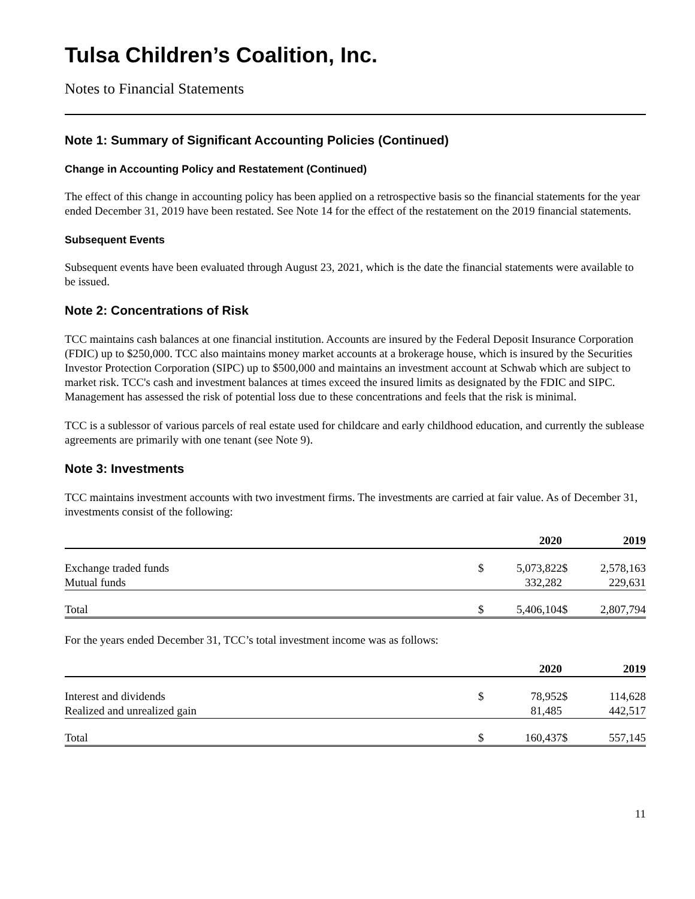Tulsa Children’s Coalition, Inc.
Notes to Financial Statements
Note 1: Summary of Significant Accounting Policies (Continued)
Change in Accounting Policy and Restatement (Continued)
The effect of this change in accounting policy has been applied on a retrospective basis so the financial statements for the year ended December 31, 2019 have been restated. See Note 14 for the effect of the restatement on the 2019 financial statements.
Subsequent Events
Subsequent events have been evaluated through August 23, 2021, which is the date the financial statements were available to be issued.
Note 2: Concentrations of Risk
TCC maintains cash balances at one financial institution. Accounts are insured by the Federal Deposit Insurance Corporation (FDIC) up to $250,000. TCC also maintains money market accounts at a brokerage house, which is insured by the Securities Investor Protection Corporation (SIPC) up to $500,000 and maintains an investment account at Schwab which are subject to market risk. TCC's cash and investment balances at times exceed the insured limits as designated by the FDIC and SIPC. Management has assessed the risk of potential loss due to these concentrations and feels that the risk is minimal.
TCC is a sublessor of various parcels of real estate used for childcare and early childhood education, and currently the sublease agreements are primarily with one tenant (see Note 9).
Note 3: Investments
TCC maintains investment accounts with two investment firms. The investments are carried at fair value. As of December 31, investments consist of the following:
| | | 2020 | | 2019 |
| --- | --- | --- | --- | --- |
| Exchange traded funds | $ | 5,073,822 | $ | 2,578,163 |
| Mutual funds | | 332,282 | | 229,631 |
| Total | $ | 5,406,104 | $ | 2,807,794 |
For the years ended December 31, TCC’s total investment income was as follows:
| | | 2020 | | 2019 |
| --- | --- | --- | --- | --- |
| Interest and dividends | $ | 78,952 | $ | 114,628 |
| Realized and unrealized gain | | 81,485 | | 442,517 |
| Total | $ | 160,437 | $ | 557,145 |
11